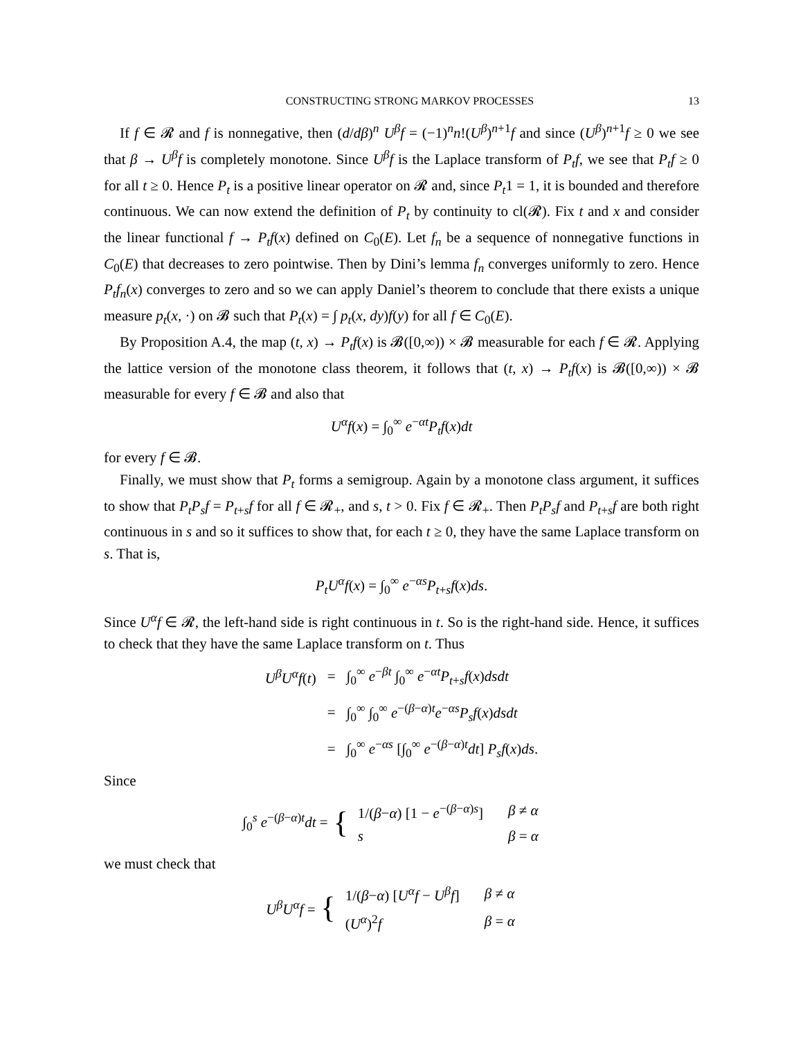CONSTRUCTING STRONG MARKOV PROCESSES 13
If f ∈ 𝓡 and f is nonnegative, then (d/dβ)<sup>n</sup> U<sup>β</sup>f = (−1)<sup>n</sup>n!(U<sup>β</sup>)<sup>n+1</sup>f and since (U<sup>β</sup>)<sup>n+1</sup>f ≥ 0 we see that β → U<sup>β</sup>f is completely monotone. Since U<sup>β</sup>f is the Laplace transform of P<sub>t</sub>f, we see that P<sub>t</sub>f ≥ 0 for all t ≥ 0. Hence P<sub>t</sub> is a positive linear operator on 𝓡 and, since P<sub>t</sub>1 = 1, it is bounded and therefore continuous. We can now extend the definition of P<sub>t</sub> by continuity to cl(𝓡). Fix t and x and consider the linear functional f → P<sub>t</sub>f(x) defined on C<sub>0</sub>(E). Let f<sub>n</sub> be a sequence of nonnegative functions in C<sub>0</sub>(E) that decreases to zero pointwise. Then by Dini’s lemma f<sub>n</sub> converges uniformly to zero. Hence P<sub>t</sub>f<sub>n</sub>(x) converges to zero and so we can apply Daniel’s theorem to conclude that there exists a unique measure p<sub>t</sub>(x, ·) on 𝓑 such that P<sub>t</sub>(x) = ∫ p<sub>t</sub>(x, dy)f(y) for all f ∈ C<sub>0</sub>(E).
By Proposition A.4, the map (t, x) → P<sub>t</sub>f(x) is 𝓑([0,∞)) × 𝓑 measurable for each f ∈ 𝓡. Applying the lattice version of the monotone class theorem, it follows that (t, x) → P<sub>t</sub>f(x) is 𝓑([0,∞)) × 𝓑 measurable for every f ∈ 𝓑 and also that
U<sup>α</sup>f(x) = ∫<sub>0</sub><sup>∞</sup> e<sup>−αt</sup>P<sub>t</sub>f(x)dt
for every f ∈ 𝓑.
Finally, we must show that P<sub>t</sub> forms a semigroup. Again by a monotone class argument, it suffices to show that P<sub>t</sub>P<sub>s</sub>f = P<sub>t+s</sub>f for all f ∈ 𝓡<sub>+</sub>, and s, t > 0. Fix f ∈ 𝓡<sub>+</sub>. Then P<sub>t</sub>P<sub>s</sub>f and P<sub>t+s</sub>f are both right continuous in s and so it suffices to show that, for each t ≥ 0, they have the same Laplace transform on s. That is,
P<sub>t</sub>U<sup>α</sup>f(x) = ∫<sub>0</sub><sup>∞</sup> e<sup>−αs</sup>P<sub>t+s</sub>f(x)ds.
Since U<sup>α</sup>f ∈ 𝓡, the left-hand side is right continuous in t. So is the right-hand side. Hence, it suffices to check that they have the same Laplace transform on t. Thus
| U<sup>β</sup> U<sup>α</sup> f ( t ) | = | ∫<sub>0</sub><sup>∞</sup> e<sup>−βt</sup> ∫<sub>0</sub><sup>∞</sup> e<sup>−αt</sup> P<sub>t+s</sub> f ( x ) dsdt |
| | = | ∫<sub>0</sub><sup>∞</sup> ∫<sub>0</sub><sup>∞</sup> e<sup>−(β−α)t</sup> e<sup>−αs</sup> P<sub>s</sub>f ( x ) dsdt |
| | = | ∫<sub>0</sub><sup>∞</sup> e<sup>−αs</sup> [∫<sub>0</sub><sup>∞</sup> e<sup>−(β−α)t</sup> dt ] P<sub>s</sub>f ( x ) ds . |
Since
∫<sub>0</sub><sup>s</sup> e<sup>−(β−α)t</sup>dt = {
| 1/( β − α ) [1 − e<sup>−(β−α)s</sup>] | β ≠ α |
| s | β = α |
we must check that
U<sup>β</sup>U<sup>α</sup>f = {
| 1/( β − α ) [ U<sup>α</sup> f − U<sup>β</sup> f ] | β ≠ α |
| ( U<sup>α</sup>)<sup>2</sup> f | β = α |